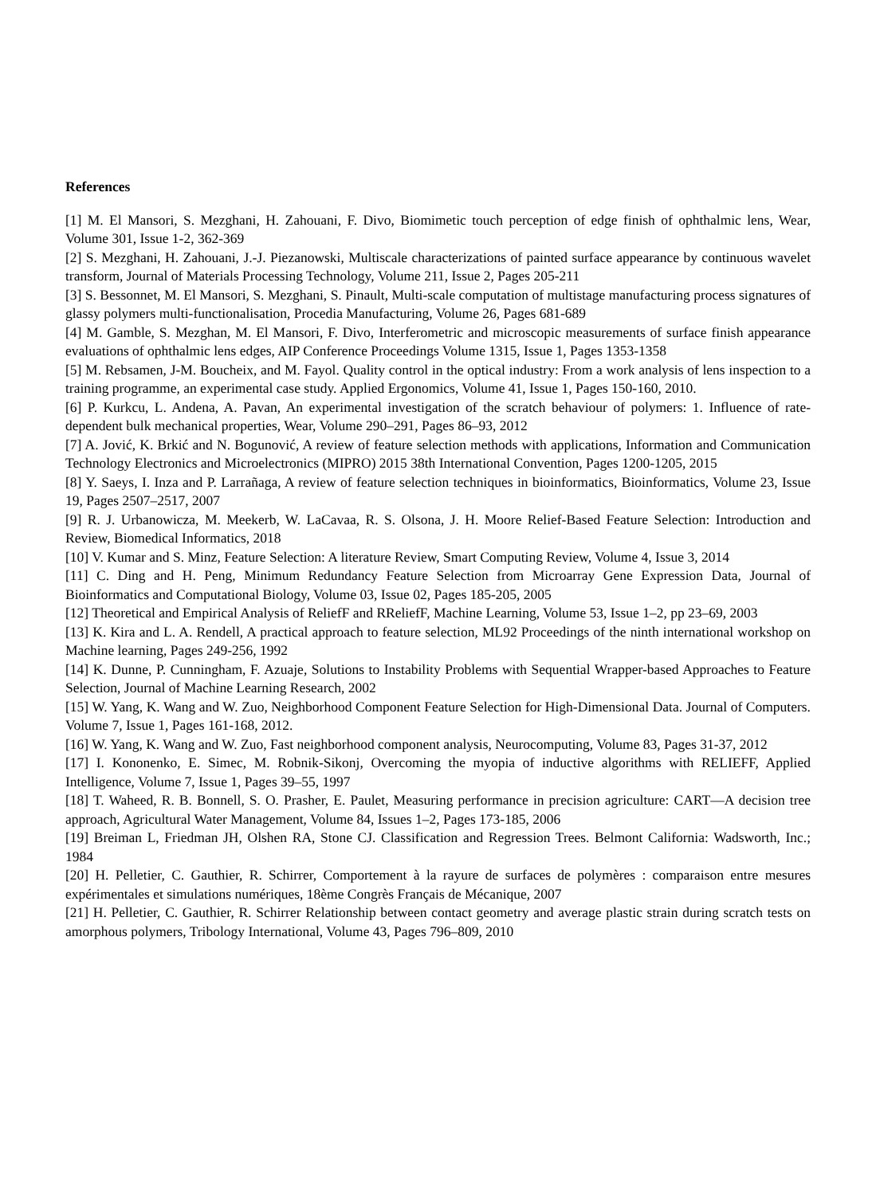References
[1] M. El Mansori, S. Mezghani, H. Zahouani, F. Divo, Biomimetic touch perception of edge finish of ophthalmic lens, Wear, Volume 301, Issue 1-2, 362-369
[2] S. Mezghani, H. Zahouani, J.-J. Piezanowski, Multiscale characterizations of painted surface appearance by continuous wavelet transform, Journal of Materials Processing Technology, Volume 211, Issue 2, Pages 205-211
[3] S. Bessonnet, M. El Mansori, S. Mezghani, S. Pinault, Multi-scale computation of multistage manufacturing process signatures of glassy polymers multi-functionalisation, Procedia Manufacturing, Volume 26, Pages 681-689
[4] M. Gamble, S. Mezghan, M. El Mansori, F. Divo, Interferometric and microscopic measurements of surface finish appearance evaluations of ophthalmic lens edges, AIP Conference Proceedings Volume 1315, Issue 1, Pages 1353-1358
[5] M. Rebsamen, J-M. Boucheix, and M. Fayol. Quality control in the optical industry: From a work analysis of lens inspection to a training programme, an experimental case study. Applied Ergonomics, Volume 41, Issue 1, Pages 150-160, 2010.
[6] P. Kurkcu, L. Andena, A. Pavan, An experimental investigation of the scratch behaviour of polymers: 1. Influence of rate-dependent bulk mechanical properties, Wear, Volume 290–291, Pages 86–93, 2012
[7] A. Jović, K. Brkić and N. Bogunović, A review of feature selection methods with applications, Information and Communication Technology Electronics and Microelectronics (MIPRO) 2015 38th International Convention, Pages 1200-1205, 2015
[8] Y. Saeys, I. Inza and P. Larrañaga, A review of feature selection techniques in bioinformatics, Bioinformatics, Volume 23, Issue 19, Pages 2507–2517, 2007
[9] R. J. Urbanowicza, M. Meekerb, W. LaCavaa, R. S. Olsona, J. H. Moore Relief-Based Feature Selection: Introduction and Review, Biomedical Informatics, 2018
[10] V. Kumar and S. Minz, Feature Selection: A literature Review, Smart Computing Review, Volume 4, Issue 3, 2014
[11] C. Ding and H. Peng, Minimum Redundancy Feature Selection from Microarray Gene Expression Data, Journal of Bioinformatics and Computational Biology, Volume 03, Issue 02, Pages 185-205, 2005
[12] Theoretical and Empirical Analysis of ReliefF and RReliefF, Machine Learning, Volume 53, Issue 1–2, pp 23–69, 2003
[13] K. Kira and L. A. Rendell, A practical approach to feature selection, ML92 Proceedings of the ninth international workshop on Machine learning, Pages 249-256, 1992
[14] K. Dunne, P. Cunningham, F. Azuaje, Solutions to Instability Problems with Sequential Wrapper-based Approaches to Feature Selection, Journal of Machine Learning Research, 2002
[15] W. Yang, K. Wang and W. Zuo, Neighborhood Component Feature Selection for High-Dimensional Data. Journal of Computers. Volume 7, Issue 1, Pages 161-168, 2012.
[16] W. Yang, K. Wang and W. Zuo, Fast neighborhood component analysis, Neurocomputing, Volume 83, Pages 31-37, 2012
[17] I. Kononenko, E. Simec, M. Robnik-Sikonj, Overcoming the myopia of inductive algorithms with RELIEFF, Applied Intelligence, Volume 7, Issue 1, Pages 39–55, 1997
[18] T. Waheed, R. B. Bonnell, S. O. Prasher, E. Paulet, Measuring performance in precision agriculture: CART—A decision tree approach, Agricultural Water Management, Volume 84, Issues 1–2, Pages 173-185, 2006
[19] Breiman L, Friedman JH, Olshen RA, Stone CJ. Classification and Regression Trees. Belmont California: Wadsworth, Inc.; 1984
[20] H. Pelletier, C. Gauthier, R. Schirrer, Comportement à la rayure de surfaces de polymères : comparaison entre mesures expérimentales et simulations numériques, 18ème Congrès Français de Mécanique, 2007
[21] H. Pelletier, C. Gauthier, R. Schirrer Relationship between contact geometry and average plastic strain during scratch tests on amorphous polymers, Tribology International, Volume 43, Pages 796–809, 2010